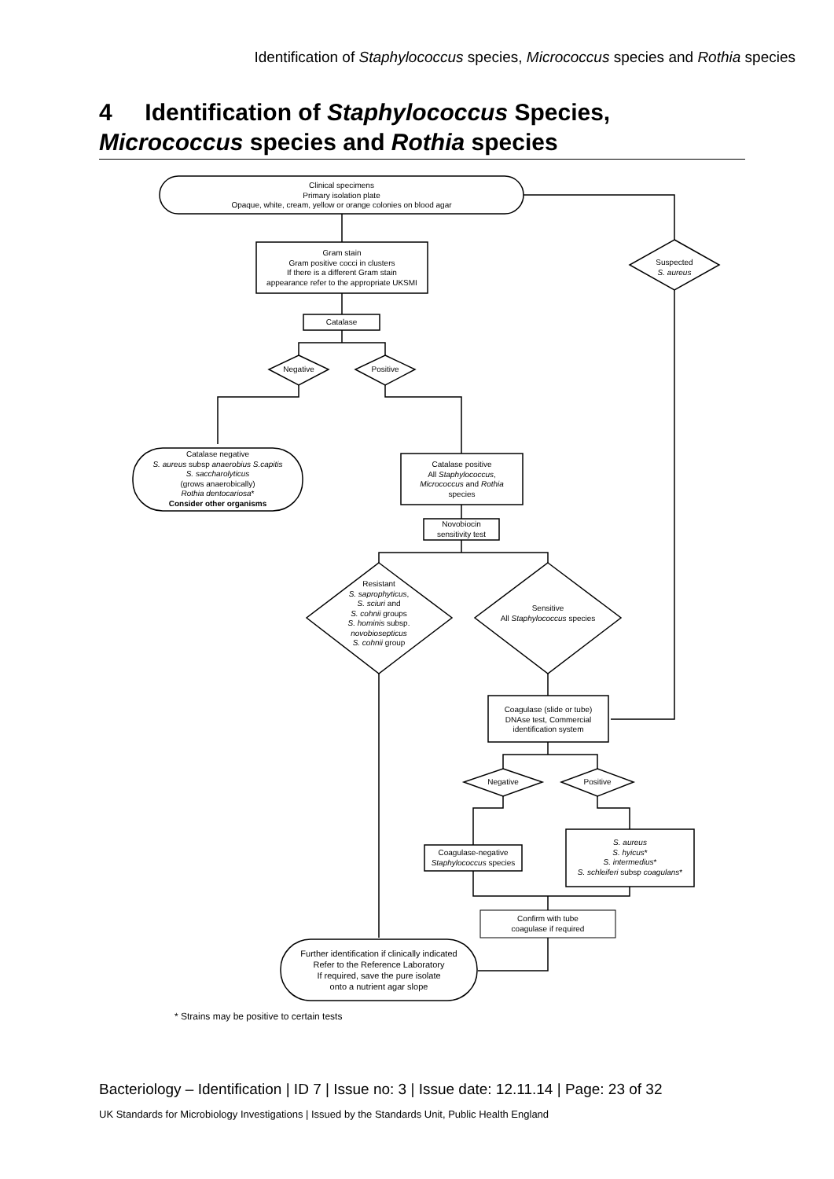Identification of Staphylococcus species, Micrococcus species and Rothia species
4 Identification of Staphylococcus Species,
Micrococcus species and Rothia species
Clinical specimens
Primary isolation plate
Opaque, white, cream, yellow or orange colonies on blood agar
Gram stain
Gram positive cocci in clusters
If there is a different Gram stain
appearance refer to the appropriate UKSMI
Suspected
S. aureus
Catalase
Negative Positive
Catalase negative
S. aureus subsp anaerobius S.capitis
S. saccharolyticus
(grows anaerobically)
Rothia dentocariosa*
Consider other organisms
Catalase positive
All Staphylococcus,
Micrococcus and Rothia
species
Novobiocin
sensitivity test
Resistant
S. saprophyticus,
S. sciuri and
S. cohnii groups
S. hominis subsp.
novobiosepticus
S. cohnii group
Sensitive
All Staphylococcus species
Coagulase (slide or tube)
DNAse test, Commercial
identification system
Negative Positive
Coagulase-negative
Staphylococcus species
S. aureus
S. hyicus*
S. intermedius*
S. schleiferi subsp coagulans*
Confirm with tube
coagulase if required
Further identification if clinically indicated
Refer to the Reference Laboratory
If required, save the pure isolate
onto a nutrient agar slope
* Strains may be positive to certain tests
Bacteriology – Identification | ID 7 | Issue no: 3 | Issue date: 12.11.14 | Page: 23 of 32
UK Standards for Microbiology Investigations | Issued by the Standards Unit, Public Health England